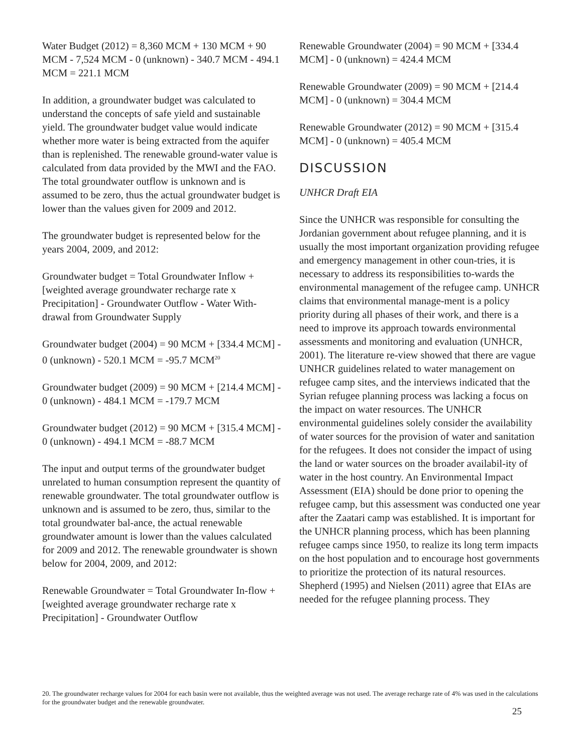Water Budget (2012) = 8,360 MCM + 130 MCM + 90 MCM - 7,524 MCM - 0 (unknown) - 340.7 MCM - 494.1 MCM = 221.1 MCM
In addition, a groundwater budget was calculated to understand the concepts of safe yield and sustainable yield. The groundwater budget value would indicate whether more water is being extracted from the aquifer than is replenished. The renewable ground-water value is calculated from data provided by the MWI and the FAO. The total groundwater outflow is unknown and is assumed to be zero, thus the actual groundwater budget is lower than the values given for 2009 and 2012.
The groundwater budget is represented below for the years 2004, 2009, and 2012:
Groundwater budget = Total Groundwater Inflow + [weighted average groundwater recharge rate x Precipitation] - Groundwater Outflow - Water With-drawal from Groundwater Supply
Groundwater budget (2004) = 90 MCM + [334.4 MCM] - 0 (unknown) - 520.1 MCM = -95.7 MCM<sup>20</sup>
Groundwater budget (2009) = 90 MCM + [214.4 MCM] - 0 (unknown) - 484.1 MCM = -179.7 MCM
Groundwater budget (2012) = 90 MCM + [315.4 MCM] - 0 (unknown) - 494.1 MCM = -88.7 MCM
The input and output terms of the groundwater budget unrelated to human consumption represent the quantity of renewable groundwater. The total groundwater outflow is unknown and is assumed to be zero, thus, similar to the total groundwater bal-ance, the actual renewable groundwater amount is lower than the values calculated for 2009 and 2012. The renewable groundwater is shown below for 2004, 2009, and 2012:
Renewable Groundwater = Total Groundwater In-flow + [weighted average groundwater recharge rate x Precipitation] - Groundwater Outflow
Renewable Groundwater (2004) = 90 MCM + [334.4 MCM] - 0 (unknown) = 424.4 MCM
Renewable Groundwater (2009) = 90 MCM + [214.4 MCM] - 0 (unknown) = 304.4 MCM
Renewable Groundwater (2012) = 90 MCM + [315.4 MCM] - 0 (unknown) = 405.4 MCM
DISCUSSION
UNHCR Draft EIA
Since the UNHCR was responsible for consulting the Jordanian government about refugee planning, and it is usually the most important organization providing refugee and emergency management in other coun-tries, it is necessary to address its responsibilities to-wards the environmental management of the refugee camp. UNHCR claims that environmental manage-ment is a policy priority during all phases of their work, and there is a need to improve its approach towards environmental assessments and monitoring and evaluation (UNHCR, 2001). The literature re-view showed that there are vague UNHCR guidelines related to water management on refugee camp sites, and the interviews indicated that the Syrian refugee planning process was lacking a focus on the impact on water resources. The UNHCR environmental guidelines solely consider the availability of water sources for the provision of water and sanitation for the refugees. It does not consider the impact of using the land or water sources on the broader availabil-ity of water in the host country. An Environmental Impact Assessment (EIA) should be done prior to opening the refugee camp, but this assessment was conducted one year after the Zaatari camp was established. It is important for the UNHCR planning process, which has been planning refugee camps since 1950, to realize its long term impacts on the host population and to encourage host governments to prioritize the protection of its natural resources. Shepherd (1995) and Nielsen (2011) agree that EIAs are needed for the refugee planning process. They
20. The groundwater recharge values for 2004 for each basin were not available, thus the weighted average was not used. The average recharge rate of 4% was used in the calculations for the groundwater budget and the renewable groundwater.
25